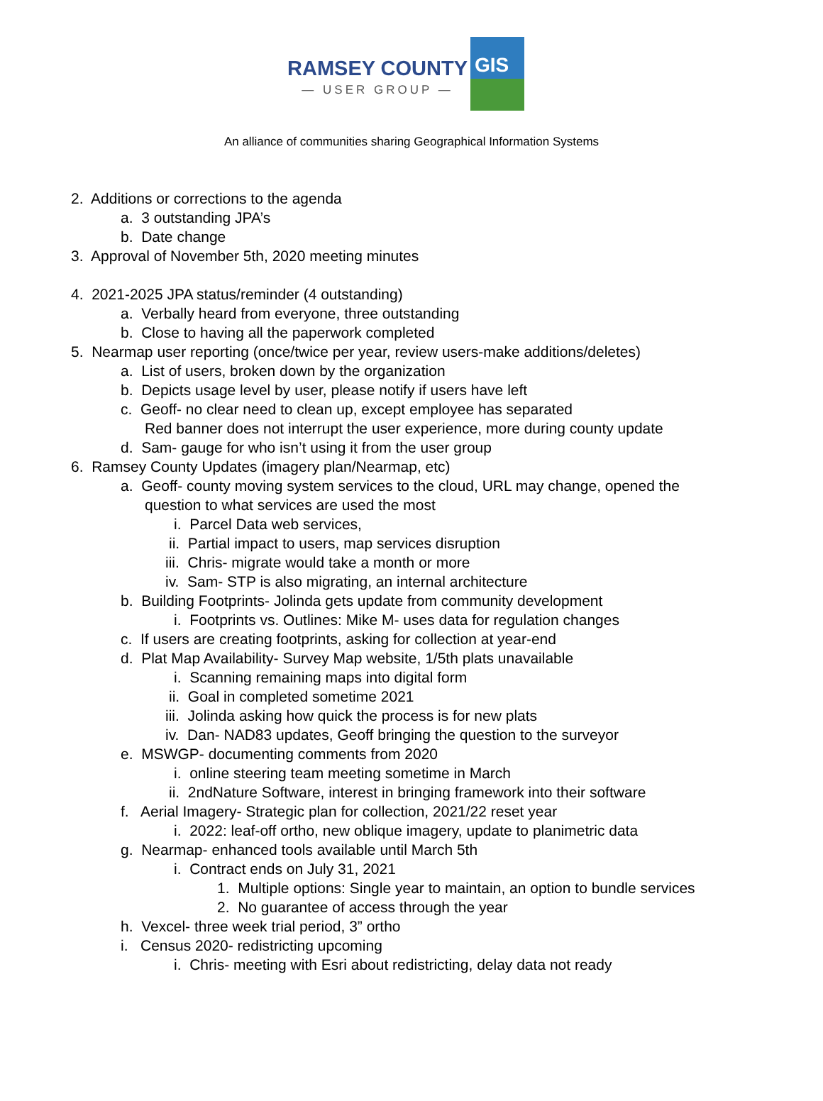RAMSEY COUNTY
— USER GROUP —
GIS
An alliance of communities sharing Geographical Information Systems
2. Additions or corrections to the agenda
a. 3 outstanding JPA’s
b. Date change
3. Approval of November 5th, 2020 meeting minutes
4. 2021-2025 JPA status/reminder (4 outstanding)
a. Verbally heard from everyone, three outstanding
b. Close to having all the paperwork completed
5. Nearmap user reporting (once/twice per year, review users-make additions/deletes)
a. List of users, broken down by the organization
b. Depicts usage level by user, please notify if users have left
c. Geoff- no clear need to clean up, except employee has separated
Red banner does not interrupt the user experience, more during county update
d. Sam- gauge for who isn’t using it from the user group
6. Ramsey County Updates (imagery plan/Nearmap, etc)
a. Geoff- county moving system services to the cloud, URL may change, opened the
question to what services are used the most
i. Parcel Data web services,
ii. Partial impact to users, map services disruption
iii. Chris- migrate would take a month or more
iv. Sam- STP is also migrating, an internal architecture
b. Building Footprints- Jolinda gets update from community development
i. Footprints vs. Outlines: Mike M- uses data for regulation changes
c. If users are creating footprints, asking for collection at year-end
d. Plat Map Availability- Survey Map website, 1/5th plats unavailable
i. Scanning remaining maps into digital form
ii. Goal in completed sometime 2021
iii. Jolinda asking how quick the process is for new plats
iv. Dan- NAD83 updates, Geoff bringing the question to the surveyor
e. MSWGP- documenting comments from 2020
i. online steering team meeting sometime in March
ii. 2ndNature Software, interest in bringing framework into their software
f. Aerial Imagery- Strategic plan for collection, 2021/22 reset year
i. 2022: leaf-off ortho, new oblique imagery, update to planimetric data
g. Nearmap- enhanced tools available until March 5th
i. Contract ends on July 31, 2021
1. Multiple options: Single year to maintain, an option to bundle services
2. No guarantee of access through the year
h. Vexcel- three week trial period, 3” ortho
i. Census 2020- redistricting upcoming
i. Chris- meeting with Esri about redistricting, delay data not ready